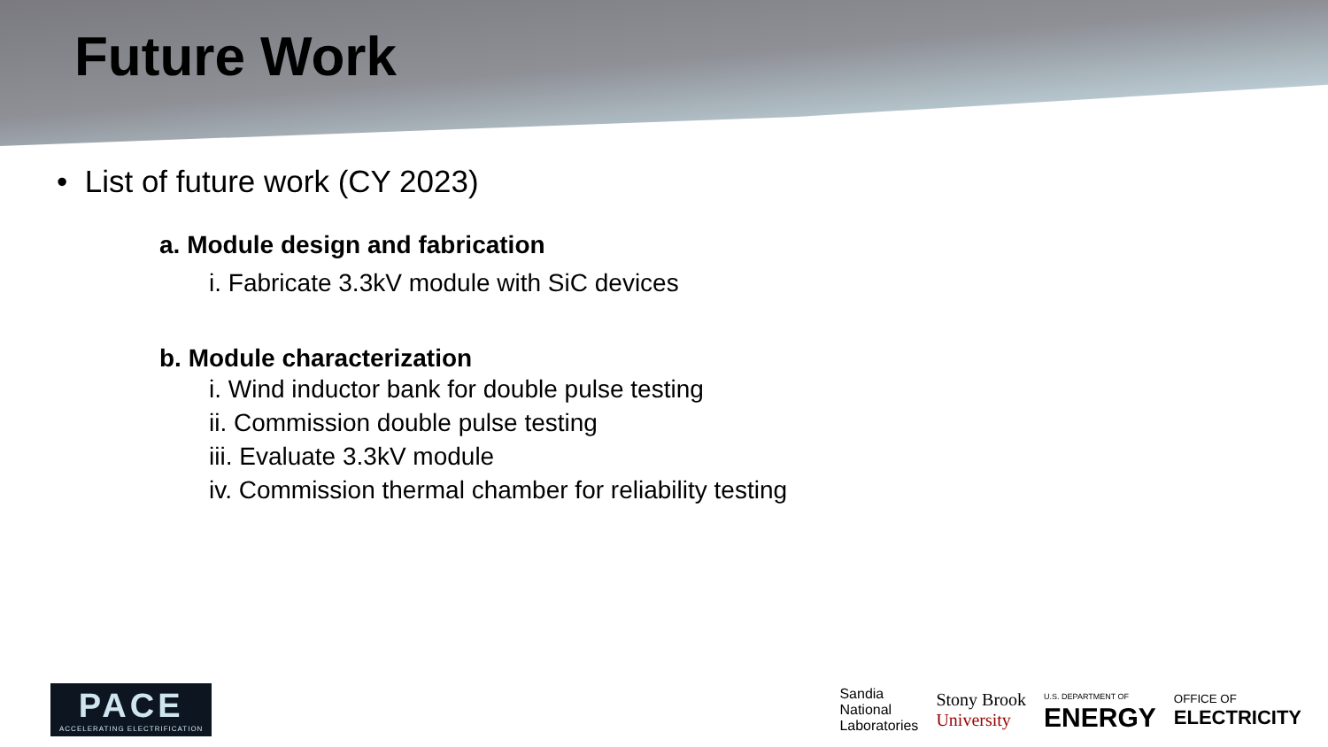Future Work
• List of future work (CY 2023)
a. Module design and fabrication
i. Fabricate 3.3kV module with SiC devices
b. Module characterization
i. Wind inductor bank for double pulse testing
ii. Commission double pulse testing
iii. Evaluate 3.3kV module
iv. Commission thermal chamber for reliability testing
PACE
ACCELERATING ELECTRIFICATION
Sandia
National
Laboratories
Stony Brook
University
U.S. DEPARTMENT OF
ENERGY
OFFICE OF
ELECTRICITY